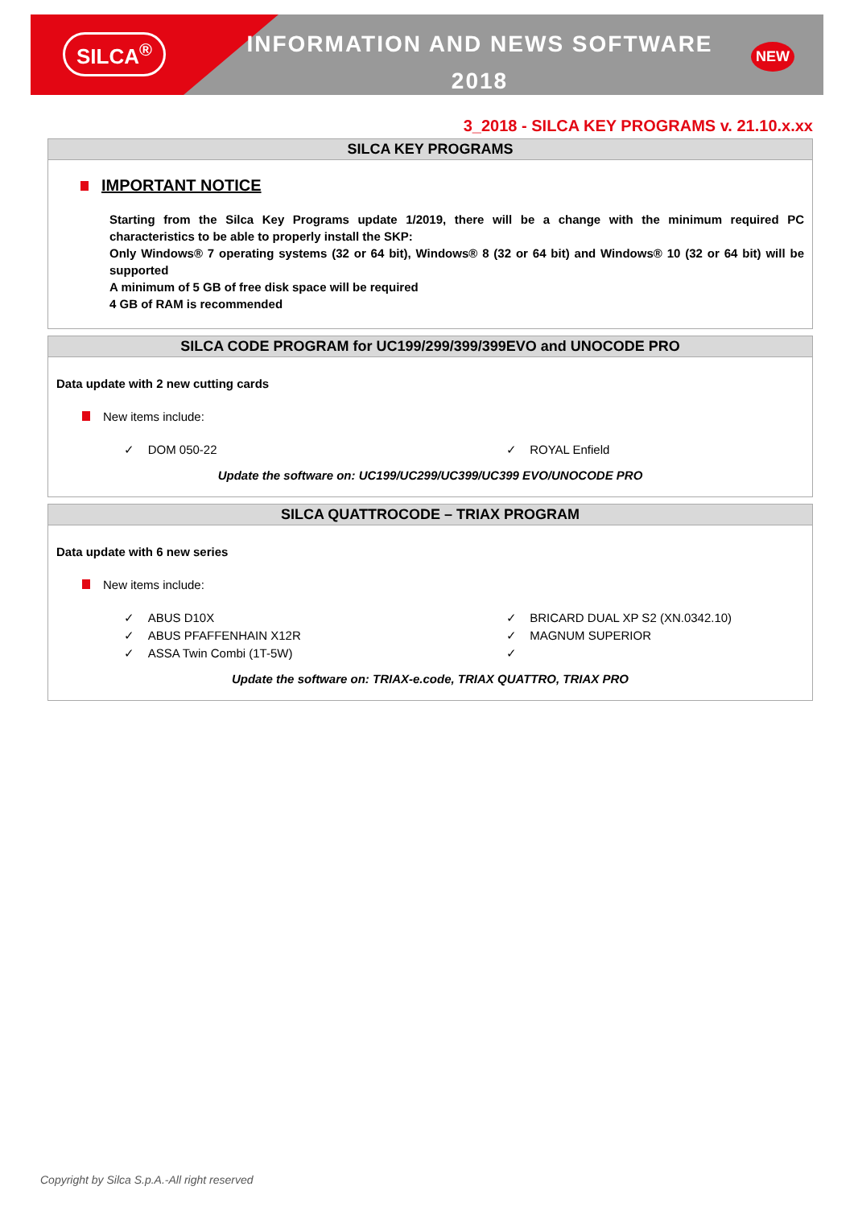SILCA<sup>®</sup>
INFORMATION AND NEWS SOFTWARE
2018
NEW
3_2018 - SILCA KEY PROGRAMS v. 21.10.x.xx
SILCA KEY PROGRAMS
IMPORTANT NOTICE
Starting from the Silca Key Programs update 1/2019, there will be a change with the minimum required PC characteristics to be able to properly install the SKP:
Only Windows® 7 operating systems (32 or 64 bit), Windows® 8 (32 or 64 bit) and Windows® 10 (32 or 64 bit) will be supported
A minimum of 5 GB of free disk space will be required
4 GB of RAM is recommended
SILCA CODE PROGRAM for UC199/299/399/399EVO and UNOCODE PRO
Data update with 2 new cutting cards
New items include:
✓ DOM 050-22 ✓ ROYAL Enfield
Update the software on: UC199/UC299/UC399/UC399 EVO/UNOCODE PRO
SILCA QUATTROCODE – TRIAX PROGRAM
Data update with 6 new series
New items include:
✓ ABUS D10X ✓ BRICARD DUAL XP S2 (XN.0342.10)
✓ ABUS PFAFFENHAIN X12R ✓ MAGNUM SUPERIOR
✓ ASSA Twin Combi (1T-5W) ✓
Update the software on: TRIAX-e.code, TRIAX QUATTRO, TRIAX PRO
Copyright by Silca S.p.A.-All right reserved